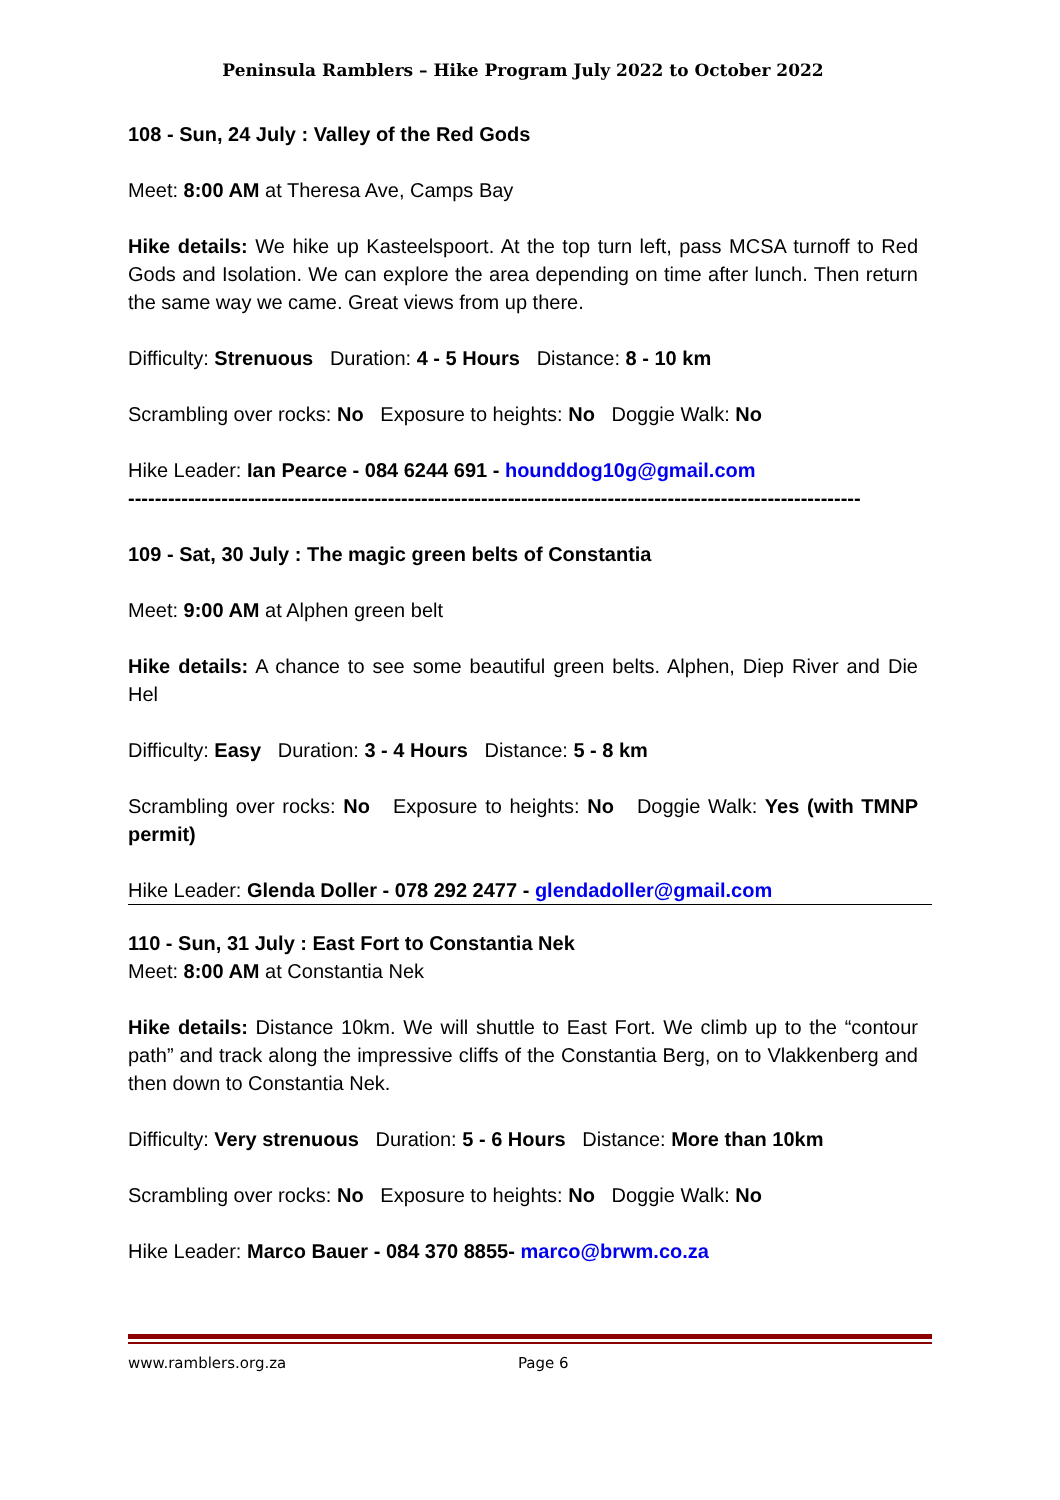Peninsula Ramblers – Hike Program July 2022 to October 2022
108 - Sun, 24 July : Valley of the Red Gods
Meet: 8:00 AM at Theresa Ave, Camps Bay
Hike details: We hike up Kasteelspoort. At the top turn left, pass MCSA turnoff to Red Gods and Isolation. We can explore the area depending on time after lunch. Then return the same way we came. Great views from up there.
Difficulty: Strenuous Duration: 4 - 5 Hours Distance: 8 - 10 km
Scrambling over rocks: No Exposure to heights: No Doggie Walk: No
Hike Leader: Ian Pearce - 084 6244 691 - hounddog10g@gmail.com
--------------------------------------------------------------------------------------------------------------
109 - Sat, 30 July : The magic green belts of Constantia
Meet: 9:00 AM at Alphen green belt
Hike details: A chance to see some beautiful green belts. Alphen, Diep River and Die Hel
Difficulty: Easy Duration: 3 - 4 Hours Distance: 5 - 8 km
Scrambling over rocks: No Exposure to heights: No Doggie Walk: Yes (with TMNP permit)
Hike Leader: Glenda Doller - 078 292 2477 - glendadoller@gmail.com
110 - Sun, 31 July : East Fort to Constantia Nek
Meet: 8:00 AM at Constantia Nek
Hike details: Distance 10km. We will shuttle to East Fort. We climb up to the “contour path” and track along the impressive cliffs of the Constantia Berg, on to Vlakkenberg and then down to Constantia Nek.
Difficulty: Very strenuous Duration: 5 - 6 Hours Distance: More than 10km
Scrambling over rocks: No Exposure to heights: No Doggie Walk: No
Hike Leader: Marco Bauer - 084 370 8855- marco@brwm.co.za
www.ramblers.org.za Page 6